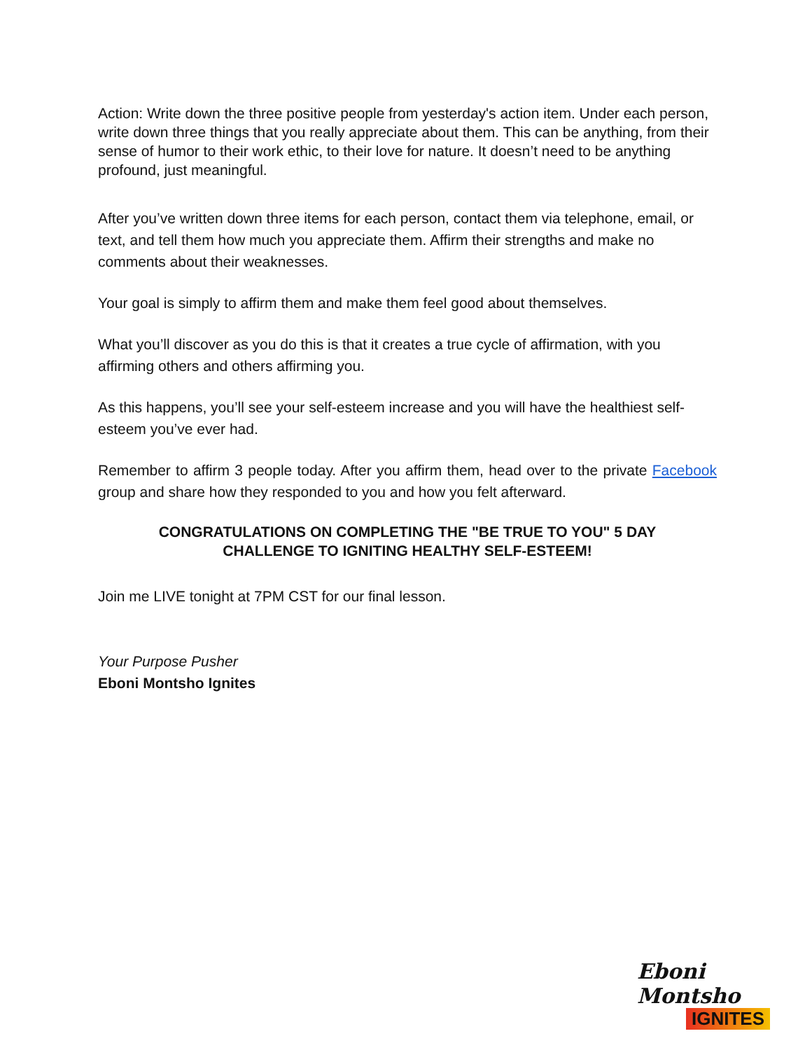Action: Write down the three positive people from yesterday's action item. Under each person, write down three things that you really appreciate about them. This can be anything, from their sense of humor to their work ethic, to their love for nature. It doesn’t need to be anything profound, just meaningful.
After you’ve written down three items for each person, contact them via telephone, email, or text, and tell them how much you appreciate them. Affirm their strengths and make no comments about their weaknesses.
Your goal is simply to affirm them and make them feel good about themselves.
What you’ll discover as you do this is that it creates a true cycle of affirmation, with you affirming others and others affirming you.
As this happens, you’ll see your self-esteem increase and you will have the healthiest self-esteem you’ve ever had.
Remember to affirm 3 people today. After you affirm them, head over to the private Facebook group and share how they responded to you and how you felt afterward.
CONGRATULATIONS ON COMPLETING THE "BE TRUE TO YOU" 5 DAY
CHALLENGE TO IGNITING HEALTHY SELF-ESTEEM!
Join me LIVE tonight at 7PM CST for our final lesson.
Your Purpose Pusher
Eboni Montsho Ignites
Eboni Montsho
IGNITES